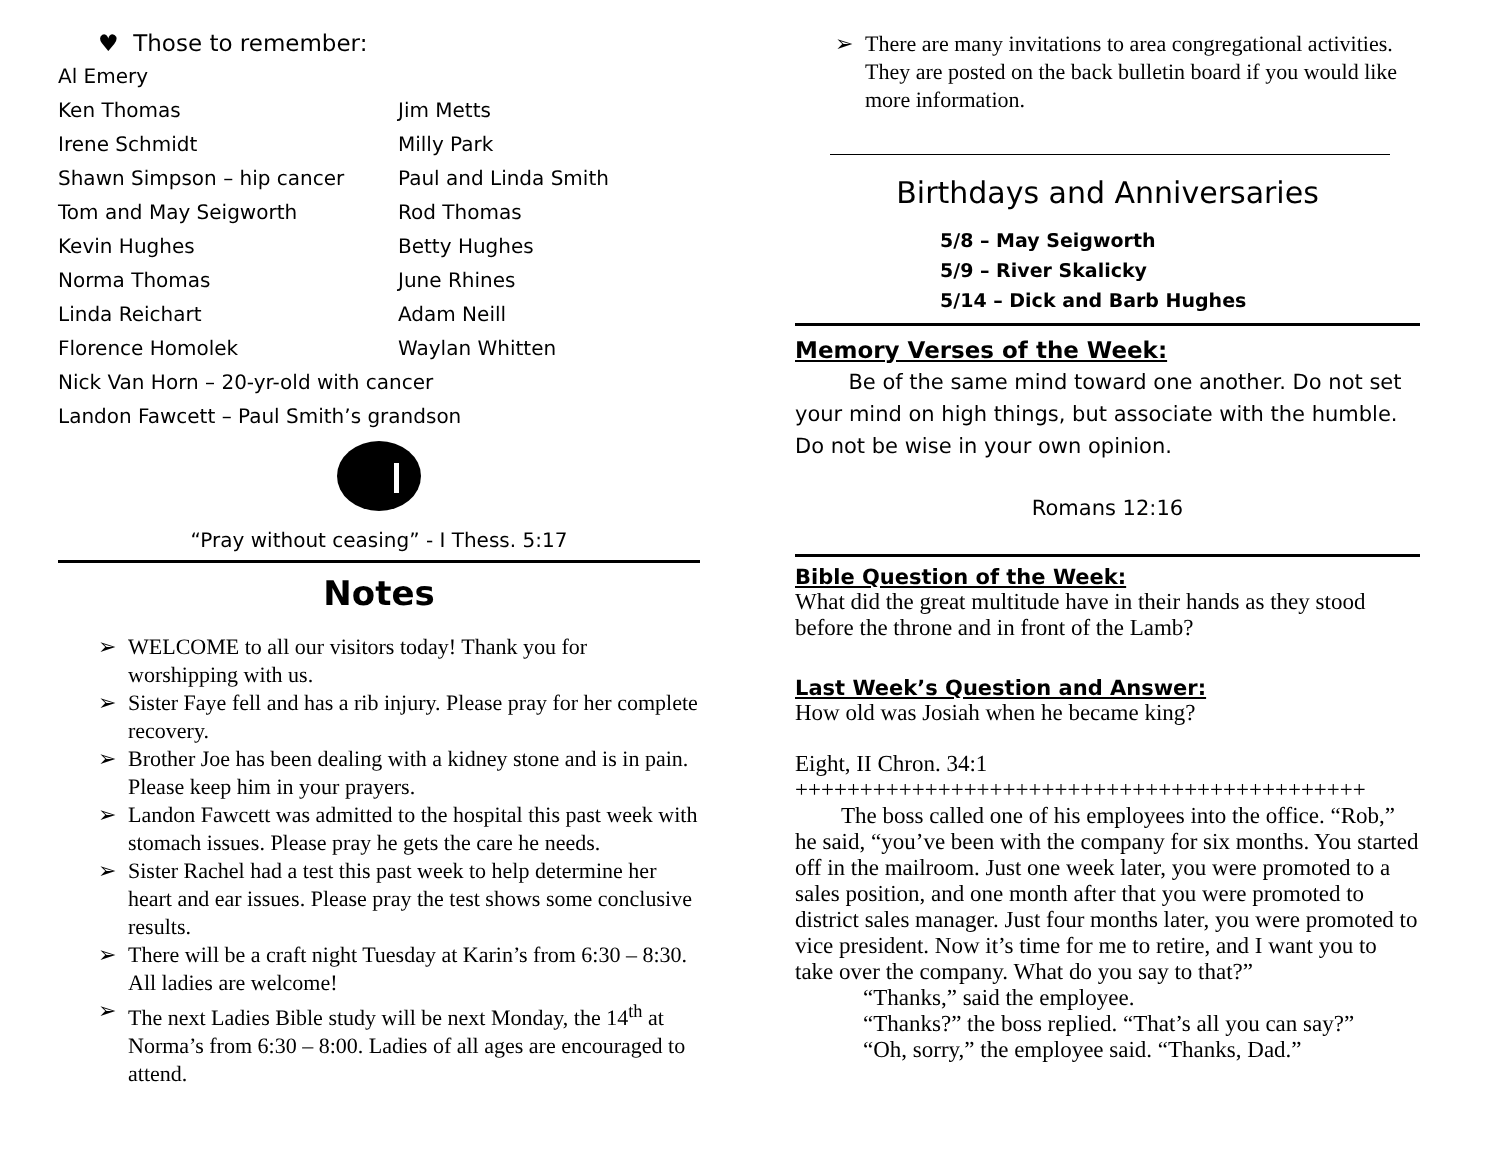♥ Those to remember:
Al Emery
Ken Thomas
Jim Metts
Irene Schmidt
Milly Park
Shawn Simpson – hip cancer
Paul and Linda Smith
Tom and May Seigworth
Rod Thomas
Kevin Hughes
Betty Hughes
Norma Thomas
June Rhines
Linda Reichart
Adam Neill
Florence Homolek
Waylan Whitten
Nick Van Horn – 20-yr-old with cancer
Landon Fawcett – Paul Smith’s grandson
“Pray without ceasing” - I Thess. 5:17
Notes
➢ WELCOME to all our visitors today! Thank you for worshipping with us.
➢ Sister Faye fell and has a rib injury. Please pray for her complete recovery.
➢ Brother Joe has been dealing with a kidney stone and is in pain. Please keep him in your prayers.
➢ Landon Fawcett was admitted to the hospital this past week with stomach issues. Please pray he gets the care he needs.
➢ Sister Rachel had a test this past week to help determine her heart and ear issues. Please pray the test shows some conclusive results.
➢ There will be a craft night Tuesday at Karin’s from 6:30 – 8:30. All ladies are welcome!
➢ The next Ladies Bible study will be next Monday, the 14<sup>th</sup> at Norma’s from 6:30 – 8:00. Ladies of all ages are encouraged to attend.
➢ There are many invitations to area congregational activities. They are posted on the back bulletin board if you would like more information.
Birthdays and Anniversaries
5/8 – May Seigworth
5/9 – River Skalicky
5/14 – Dick and Barb Hughes
Memory Verses of the Week:
Be of the same mind toward one another. Do not set your mind on high things, but associate with the humble. Do not be wise in your own opinion.
Romans 12:16
Bible Question of the Week:
What did the great multitude have in their hands as they stood before the throne and in front of the Lamb?
Last Week’s Question and Answer:
How old was Josiah when he became king?
Eight, II Chron. 34:1
++++++++++++++++++++++++++++++++++++++++++++
The boss called one of his employees into the office. “Rob,” he said, “you’ve been with the company for six months. You started off in the mailroom. Just one week later, you were promoted to a sales position, and one month after that you were promoted to district sales manager. Just four months later, you were promoted to vice president. Now it’s time for me to retire, and I want you to take over the company. What do you say to that?”
“Thanks,” said the employee.
“Thanks?” the boss replied. “That’s all you can say?”
“Oh, sorry,” the employee said. “Thanks, Dad.”